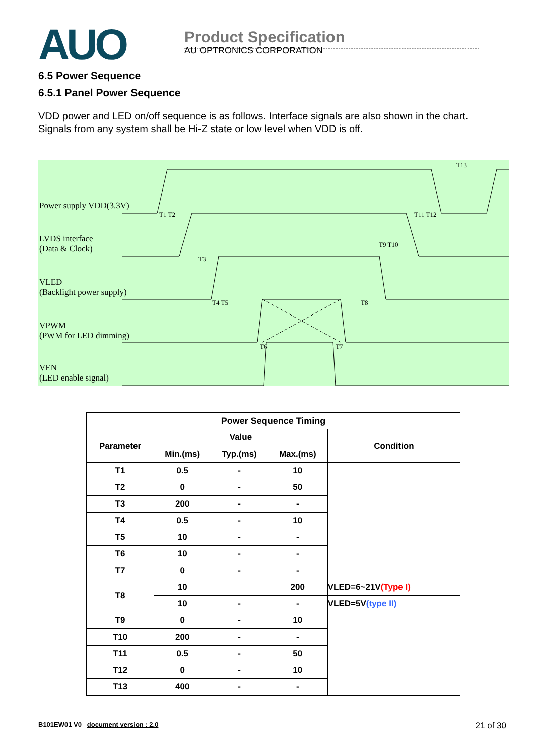AUO
Product Specification
AU OPTRONICS CORPORATION
6.5 Power Sequence
6.5.1 Panel Power Sequence
VDD power and LED on/off sequence is as follows. Interface signals are also shown in the chart. Signals from any system shall be Hi-Z state or low level when VDD is off.
Power supply VDD(3.3V)
LVDS interface
(Data & Clock)
VLED
(Backlight power supply)
VPWM
(PWM for LED dimming)
VEN
(LED enable signal)
T1 T2
T3
T4 T5 T8
T6 T7
T9 T10
T11 T12
T13
| Power Sequence Timing | | | | |
| --- | --- | --- | --- | --- |
| Parameter | Value | | | Condition |
| | Min.(ms) | Typ.(ms) | Max.(ms) | |
| T1 | 0.5 | - | 10 | |
| T2 | 0 | - | 50 | |
| T3 | 200 | - | - | |
| T4 | 0.5 | - | 10 | |
| T5 | 10 | - | - | |
| T6 | 10 | - | - | |
| T7 | 0 | - | - | |
| T8 | 10 | | 200 | VLED=6~21V (Type I) |
| | 10 | - | - | VLED=5V (type II) |
| T9 | 0 | - | 10 | |
| T10 | 200 | - | - | |
| T11 | 0.5 | - | 50 | |
| T12 | 0 | - | 10 | |
| T13 | 400 | - | - | |
B101EW01 V0 document version : 2.0 21 of 30